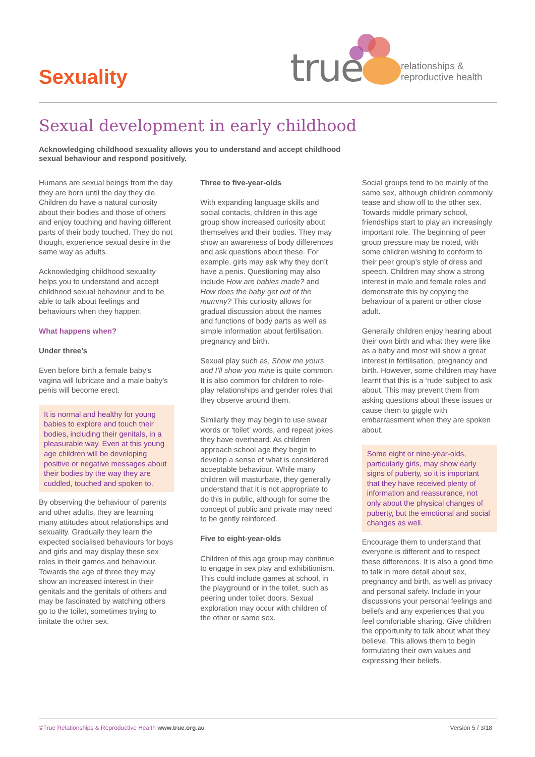Sexuality true
relationships &
reproductive health
Sexual development in early childhood
Acknowledging childhood sexuality allows you to understand and accept childhood sexual behaviour and respond positively.
Humans are sexual beings from the day they are born until the day they die. Children do have a natural curiosity about their bodies and those of others and enjoy touching and having different parts of their body touched. They do not though, experience sexual desire in the same way as adults.
Acknowledging childhood sexuality helps you to understand and accept childhood sexual behaviour and to be able to talk about feelings and behaviours when they happen.
What happens when?
Under three’s
Even before birth a female baby’s vagina will lubricate and a male baby’s penis will become erect.
It is normal and healthy for young babies to explore and touch their bodies, including their genitals, in a pleasurable way. Even at this young age children will be developing positive or negative messages about their bodies by the way they are cuddled, touched and spoken to.
By observing the behaviour of parents and other adults, they are learning many attitudes about relationships and sexuality. Gradually they learn the expected socialised behaviours for boys and girls and may display these sex roles in their games and behaviour. Towards the age of three they may show an increased interest in their genitals and the genitals of others and may be fascinated by watching others go to the toilet, sometimes trying to imitate the other sex.
Three to five-year-olds
With expanding language skills and social contacts, children in this age group show increased curiosity about themselves and their bodies. They may show an awareness of body differences and ask questions about these. For example, girls may ask why they don’t have a penis. Questioning may also include How are babies made? and How does the baby get out of the mummy? This curiosity allows for gradual discussion about the names and functions of body parts as well as simple information about fertilisation, pregnancy and birth.
Sexual play such as, Show me yours and I’ll show you mine is quite common. It is also common for children to role-play relationships and gender roles that they observe around them.
Similarly they may begin to use swear words or ‘toilet’ words, and repeat jokes they have overheard. As children approach school age they begin to develop a sense of what is considered acceptable behaviour. While many children will masturbate, they generally understand that it is not appropriate to do this in public, although for some the concept of public and private may need to be gently reinforced.
Five to eight-year-olds
Children of this age group may continue to engage in sex play and exhibitionism. This could include games at school, in the playground or in the toilet, such as peering under toilet doors. Sexual exploration may occur with children of the other or same sex.
Social groups tend to be mainly of the same sex, although children commonly tease and show off to the other sex. Towards middle primary school, friendships start to play an increasingly important role. The beginning of peer group pressure may be noted, with some children wishing to conform to their peer group’s style of dress and speech. Children may show a strong interest in male and female roles and demonstrate this by copying the behaviour of a parent or other close adult.
Generally children enjoy hearing about their own birth and what they were like as a baby and most will show a great interest in fertilisation, pregnancy and birth. However, some children may have learnt that this is a ‘rude’ subject to ask about. This may prevent them from asking questions about these issues or cause them to giggle with embarrassment when they are spoken about.
Some eight or nine-year-olds, particularly girls, may show early signs of puberty, so it is important that they have received plenty of information and reassurance, not only about the physical changes of puberty, but the emotional and social changes as well.
Encourage them to understand that everyone is different and to respect these differences. It is also a good time to talk in more detail about sex, pregnancy and birth, as well as privacy and personal safety. Include in your discussions your personal feelings and beliefs and any experiences that you feel comfortable sharing. Give children the opportunity to talk about what they believe. This allows them to begin formulating their own values and expressing their beliefs.
©True Relationships & Reproductive Health www.true.org.au Version 5 / 3/18